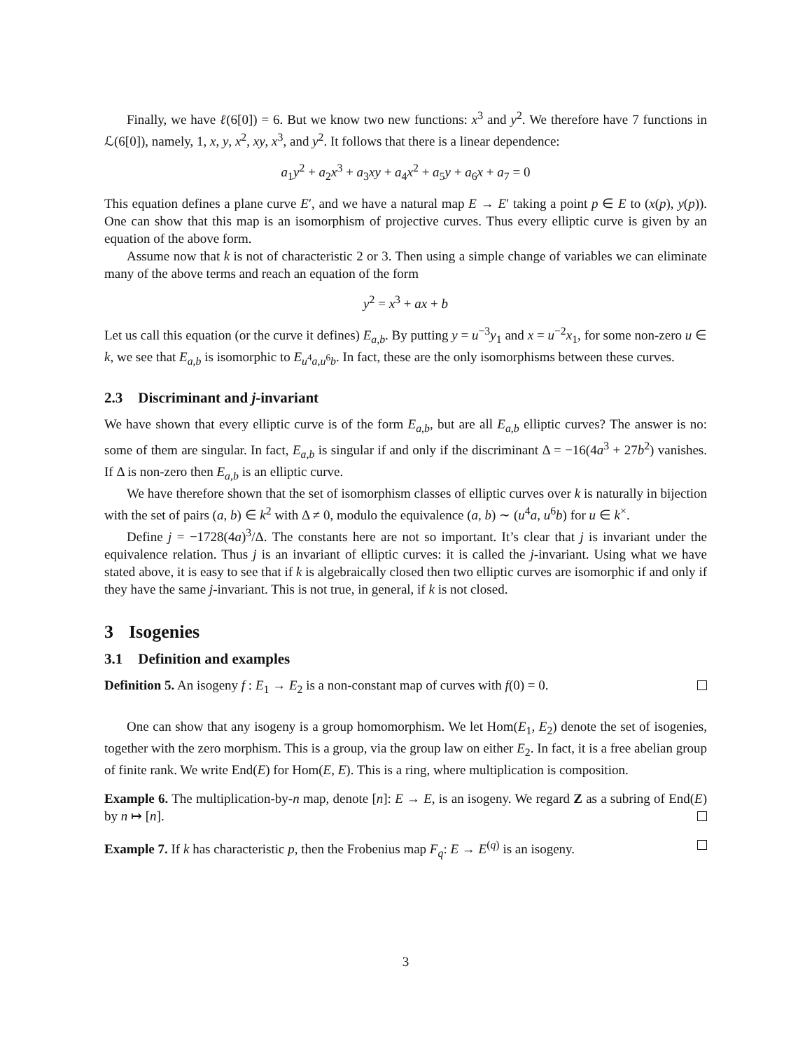Finally, we have ℓ(6[0]) = 6. But we know two new functions: x<sup>3</sup> and y<sup>2</sup>. We therefore have 7 functions in ℒ(6[0]), namely, 1, x, y, x<sup>2</sup>, xy, x<sup>3</sup>, and y<sup>2</sup>. It follows that there is a linear dependence:
a<sub>1</sub>y<sup>2</sup> + a<sub>2</sub>x<sup>3</sup> + a<sub>3</sub>xy + a<sub>4</sub>x<sup>2</sup> + a<sub>5</sub>y + a<sub>6</sub>x + a<sub>7</sub> = 0
This equation defines a plane curve E′, and we have a natural map E → E′ taking a point p ∈ E to (x(p), y(p)). One can show that this map is an isomorphism of projective curves. Thus every elliptic curve is given by an equation of the above form.
Assume now that k is not of characteristic 2 or 3. Then using a simple change of variables we can eliminate many of the above terms and reach an equation of the form
y<sup>2</sup> = x<sup>3</sup> + ax + b
Let us call this equation (or the curve it defines) E<sub>a,b</sub>. By putting y = u<sup>−3</sup>y<sub>1</sub> and x = u<sup>−2</sup>x<sub>1</sub>, for some non-zero u ∈ k, we see that E<sub>a,b</sub> is isomorphic to E<sub>u<sup>4</sup>a,u<sup>6</sup>b</sub>. In fact, these are the only isomorphisms between these curves.
2.3 Discriminant and j-invariant
We have shown that every elliptic curve is of the form E<sub>a,b</sub>, but are all E<sub>a,b</sub> elliptic curves? The answer is no: some of them are singular. In fact, E<sub>a,b</sub> is singular if and only if the discriminant Δ = −16(4a<sup>3</sup> + 27b<sup>2</sup>) vanishes. If Δ is non-zero then E<sub>a,b</sub> is an elliptic curve.
We have therefore shown that the set of isomorphism classes of elliptic curves over k is naturally in bijection with the set of pairs (a, b) ∈ k<sup>2</sup> with Δ ≠ 0, modulo the equivalence (a, b) ∼ (u<sup>4</sup>a, u<sup>6</sup>b) for u ∈ k<sup>×</sup>.
Define j = −1728(4a)<sup>3</sup>/Δ. The constants here are not so important. It’s clear that j is invariant under the equivalence relation. Thus j is an invariant of elliptic curves: it is called the j-invariant. Using what we have stated above, it is easy to see that if k is algebraically closed then two elliptic curves are isomorphic if and only if they have the same j-invariant. This is not true, in general, if k is not closed.
3 Isogenies
3.1 Definition and examples
Definition 5. An isogeny f : E<sub>1</sub> → E<sub>2</sub> is a non-constant map of curves with f(0) = 0.
One can show that any isogeny is a group homomorphism. We let Hom(E<sub>1</sub>, E<sub>2</sub>) denote the set of isogenies, together with the zero morphism. This is a group, via the group law on either E<sub>2</sub>. In fact, it is a free abelian group of finite rank. We write End(E) for Hom(E, E). This is a ring, where multiplication is composition.
Example 6. The multiplication-by-n map, denote [n]: E → E, is an isogeny. We regard Z as a subring of End(E) by n ↦ [n].
Example 7. If k has characteristic p, then the Frobenius map F<sub>q</sub>: E → E<sup>(q)</sup> is an isogeny.
3